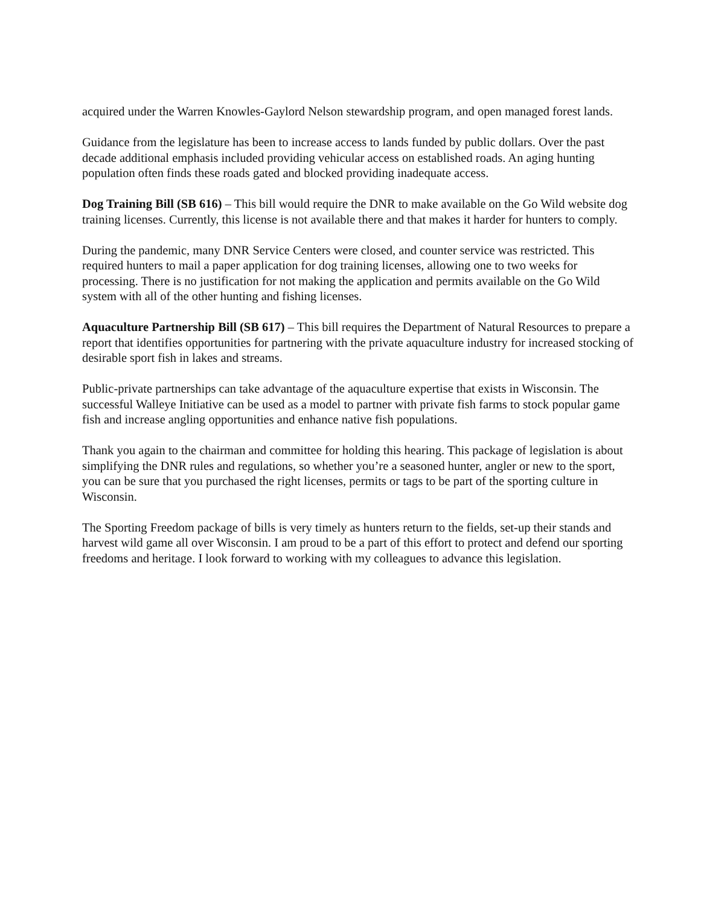acquired under the Warren Knowles-Gaylord Nelson stewardship program, and open managed forest lands.
Guidance from the legislature has been to increase access to lands funded by public dollars. Over the past decade additional emphasis included providing vehicular access on established roads. An aging hunting population often finds these roads gated and blocked providing inadequate access.
Dog Training Bill (SB 616) – This bill would require the DNR to make available on the Go Wild website dog training licenses. Currently, this license is not available there and that makes it harder for hunters to comply.
During the pandemic, many DNR Service Centers were closed, and counter service was restricted. This required hunters to mail a paper application for dog training licenses, allowing one to two weeks for processing. There is no justification for not making the application and permits available on the Go Wild system with all of the other hunting and fishing licenses.
Aquaculture Partnership Bill (SB 617) – This bill requires the Department of Natural Resources to prepare a report that identifies opportunities for partnering with the private aquaculture industry for increased stocking of desirable sport fish in lakes and streams.
Public-private partnerships can take advantage of the aquaculture expertise that exists in Wisconsin. The successful Walleye Initiative can be used as a model to partner with private fish farms to stock popular game fish and increase angling opportunities and enhance native fish populations.
Thank you again to the chairman and committee for holding this hearing. This package of legislation is about simplifying the DNR rules and regulations, so whether you’re a seasoned hunter, angler or new to the sport, you can be sure that you purchased the right licenses, permits or tags to be part of the sporting culture in Wisconsin.
The Sporting Freedom package of bills is very timely as hunters return to the fields, set-up their stands and harvest wild game all over Wisconsin. I am proud to be a part of this effort to protect and defend our sporting freedoms and heritage. I look forward to working with my colleagues to advance this legislation.